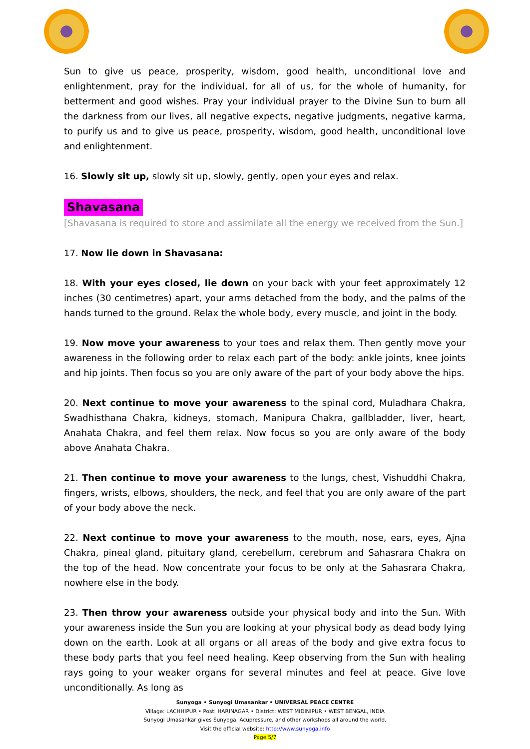Sun to give us peace, prosperity, wisdom, good health, unconditional love and enlightenment, pray for the individual, for all of us, for the whole of humanity, for betterment and good wishes. Pray your individual prayer to the Divine Sun to burn all the darkness from our lives, all negative expects, negative judgments, negative karma, to purify us and to give us peace, prosperity, wisdom, good health, unconditional love and enlightenment.
16. Slowly sit up, slowly sit up, slowly, gently, open your eyes and relax.
Shavasana
[Shavasana is required to store and assimilate all the energy we received from the Sun.]
17. Now lie down in Shavasana:
18. With your eyes closed, lie down on your back with your feet approximately 12 inches (30 centimetres) apart, your arms detached from the body, and the palms of the hands turned to the ground. Relax the whole body, every muscle, and joint in the body.
19. Now move your awareness to your toes and relax them. Then gently move your awareness in the following order to relax each part of the body: ankle joints, knee joints and hip joints. Then focus so you are only aware of the part of your body above the hips.
20. Next continue to move your awareness to the spinal cord, Muladhara Chakra, Swadhisthana Chakra, kidneys, stomach, Manipura Chakra, gallbladder, liver, heart, Anahata Chakra, and feel them relax. Now focus so you are only aware of the body above Anahata Chakra.
21. Then continue to move your awareness to the lungs, chest, Vishuddhi Chakra, fingers, wrists, elbows, shoulders, the neck, and feel that you are only aware of the part of your body above the neck.
22. Next continue to move your awareness to the mouth, nose, ears, eyes, Ajna Chakra, pineal gland, pituitary gland, cerebellum, cerebrum and Sahasrara Chakra on the top of the head. Now concentrate your focus to be only at the Sahasrara Chakra, nowhere else in the body.
23. Then throw your awareness outside your physical body and into the Sun. With your awareness inside the Sun you are looking at your physical body as dead body lying down on the earth. Look at all organs or all areas of the body and give extra focus to these body parts that you feel need healing. Keep observing from the Sun with healing rays going to your weaker organs for several minutes and feel at peace. Give love unconditionally. As long as
Sunyoga • Sunyogi Umasankar • UNIVERSAL PEACE CENTRE
Village: LACHHIPUR • Post: HARINAGAR • District: WEST MIDINIPUR • WEST BENGAL, INDIA
Sunyogi Umasankar gives Sunyoga, Acupressure, and other workshops all around the world.
Visit the official website: http://www.sunyoga.info
Page 5/7